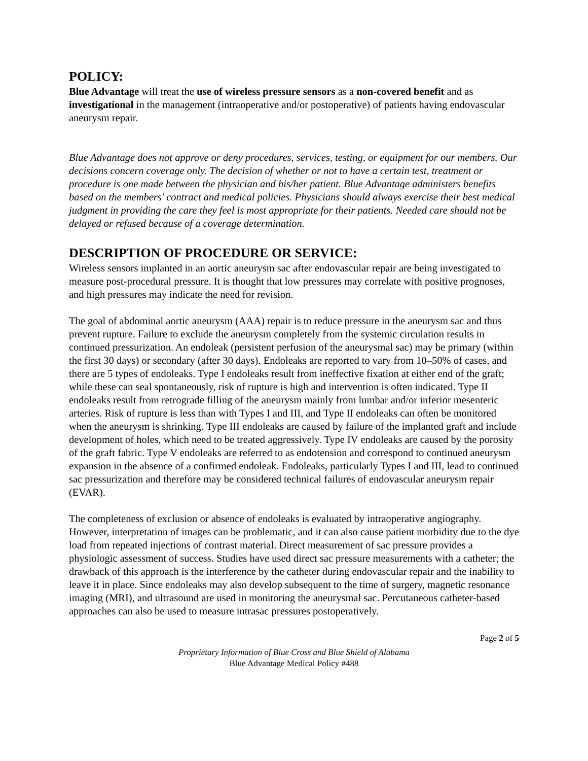POLICY:
Blue Advantage will treat the use of wireless pressure sensors as a non-covered benefit and as investigational in the management (intraoperative and/or postoperative) of patients having endovascular aneurysm repair.
Blue Advantage does not approve or deny procedures, services, testing, or equipment for our members. Our decisions concern coverage only. The decision of whether or not to have a certain test, treatment or procedure is one made between the physician and his/her patient. Blue Advantage administers benefits based on the members' contract and medical policies. Physicians should always exercise their best medical judgment in providing the care they feel is most appropriate for their patients. Needed care should not be delayed or refused because of a coverage determination.
DESCRIPTION OF PROCEDURE OR SERVICE:
Wireless sensors implanted in an aortic aneurysm sac after endovascular repair are being investigated to measure post-procedural pressure. It is thought that low pressures may correlate with positive prognoses, and high pressures may indicate the need for revision.
The goal of abdominal aortic aneurysm (AAA) repair is to reduce pressure in the aneurysm sac and thus prevent rupture. Failure to exclude the aneurysm completely from the systemic circulation results in continued pressurization. An endoleak (persistent perfusion of the aneurysmal sac) may be primary (within the first 30 days) or secondary (after 30 days). Endoleaks are reported to vary from 10–50% of cases, and there are 5 types of endoleaks. Type I endoleaks result from ineffective fixation at either end of the graft; while these can seal spontaneously, risk of rupture is high and intervention is often indicated. Type II endoleaks result from retrograde filling of the aneurysm mainly from lumbar and/or inferior mesenteric arteries. Risk of rupture is less than with Types I and III, and Type II endoleaks can often be monitored when the aneurysm is shrinking. Type III endoleaks are caused by failure of the implanted graft and include development of holes, which need to be treated aggressively. Type IV endoleaks are caused by the porosity of the graft fabric. Type V endoleaks are referred to as endotension and correspond to continued aneurysm expansion in the absence of a confirmed endoleak. Endoleaks, particularly Types I and III, lead to continued sac pressurization and therefore may be considered technical failures of endovascular aneurysm repair (EVAR).
The completeness of exclusion or absence of endoleaks is evaluated by intraoperative angiography. However, interpretation of images can be problematic, and it can also cause patient morbidity due to the dye load from repeated injections of contrast material. Direct measurement of sac pressure provides a physiologic assessment of success. Studies have used direct sac pressure measurements with a catheter; the drawback of this approach is the interference by the catheter during endovascular repair and the inability to leave it in place. Since endoleaks may also develop subsequent to the time of surgery, magnetic resonance imaging (MRI), and ultrasound are used in monitoring the aneurysmal sac. Percutaneous catheter-based approaches can also be used to measure intrasac pressures postoperatively.
Page 2 of 5
Proprietary Information of Blue Cross and Blue Shield of Alabama
Blue Advantage Medical Policy #488